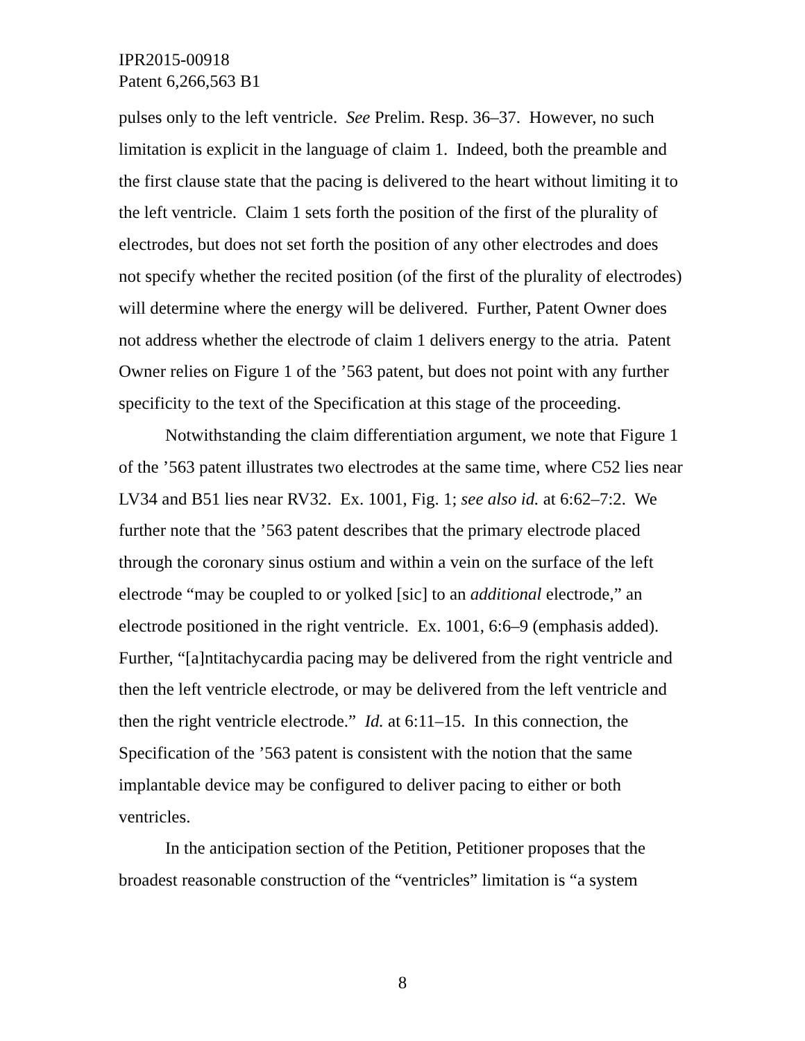IPR2015-00918
Patent 6,266,563 B1
pulses only to the left ventricle. See Prelim. Resp. 36–37. However, no such limitation is explicit in the language of claim 1. Indeed, both the preamble and the first clause state that the pacing is delivered to the heart without limiting it to the left ventricle. Claim 1 sets forth the position of the first of the plurality of electrodes, but does not set forth the position of any other electrodes and does not specify whether the recited position (of the first of the plurality of electrodes) will determine where the energy will be delivered. Further, Patent Owner does not address whether the electrode of claim 1 delivers energy to the atria. Patent Owner relies on Figure 1 of the ’563 patent, but does not point with any further specificity to the text of the Specification at this stage of the proceeding.
Notwithstanding the claim differentiation argument, we note that Figure 1 of the ’563 patent illustrates two electrodes at the same time, where C52 lies near LV34 and B51 lies near RV32. Ex. 1001, Fig. 1; see also id. at 6:62–7:2. We further note that the ’563 patent describes that the primary electrode placed through the coronary sinus ostium and within a vein on the surface of the left electrode “may be coupled to or yolked [sic] to an additional electrode,” an electrode positioned in the right ventricle. Ex. 1001, 6:6–9 (emphasis added). Further, “[a]ntitachycardia pacing may be delivered from the right ventricle and then the left ventricle electrode, or may be delivered from the left ventricle and then the right ventricle electrode.” Id. at 6:11–15. In this connection, the Specification of the ’563 patent is consistent with the notion that the same implantable device may be configured to deliver pacing to either or both ventricles.
In the anticipation section of the Petition, Petitioner proposes that the broadest reasonable construction of the “ventricles” limitation is “a system
8